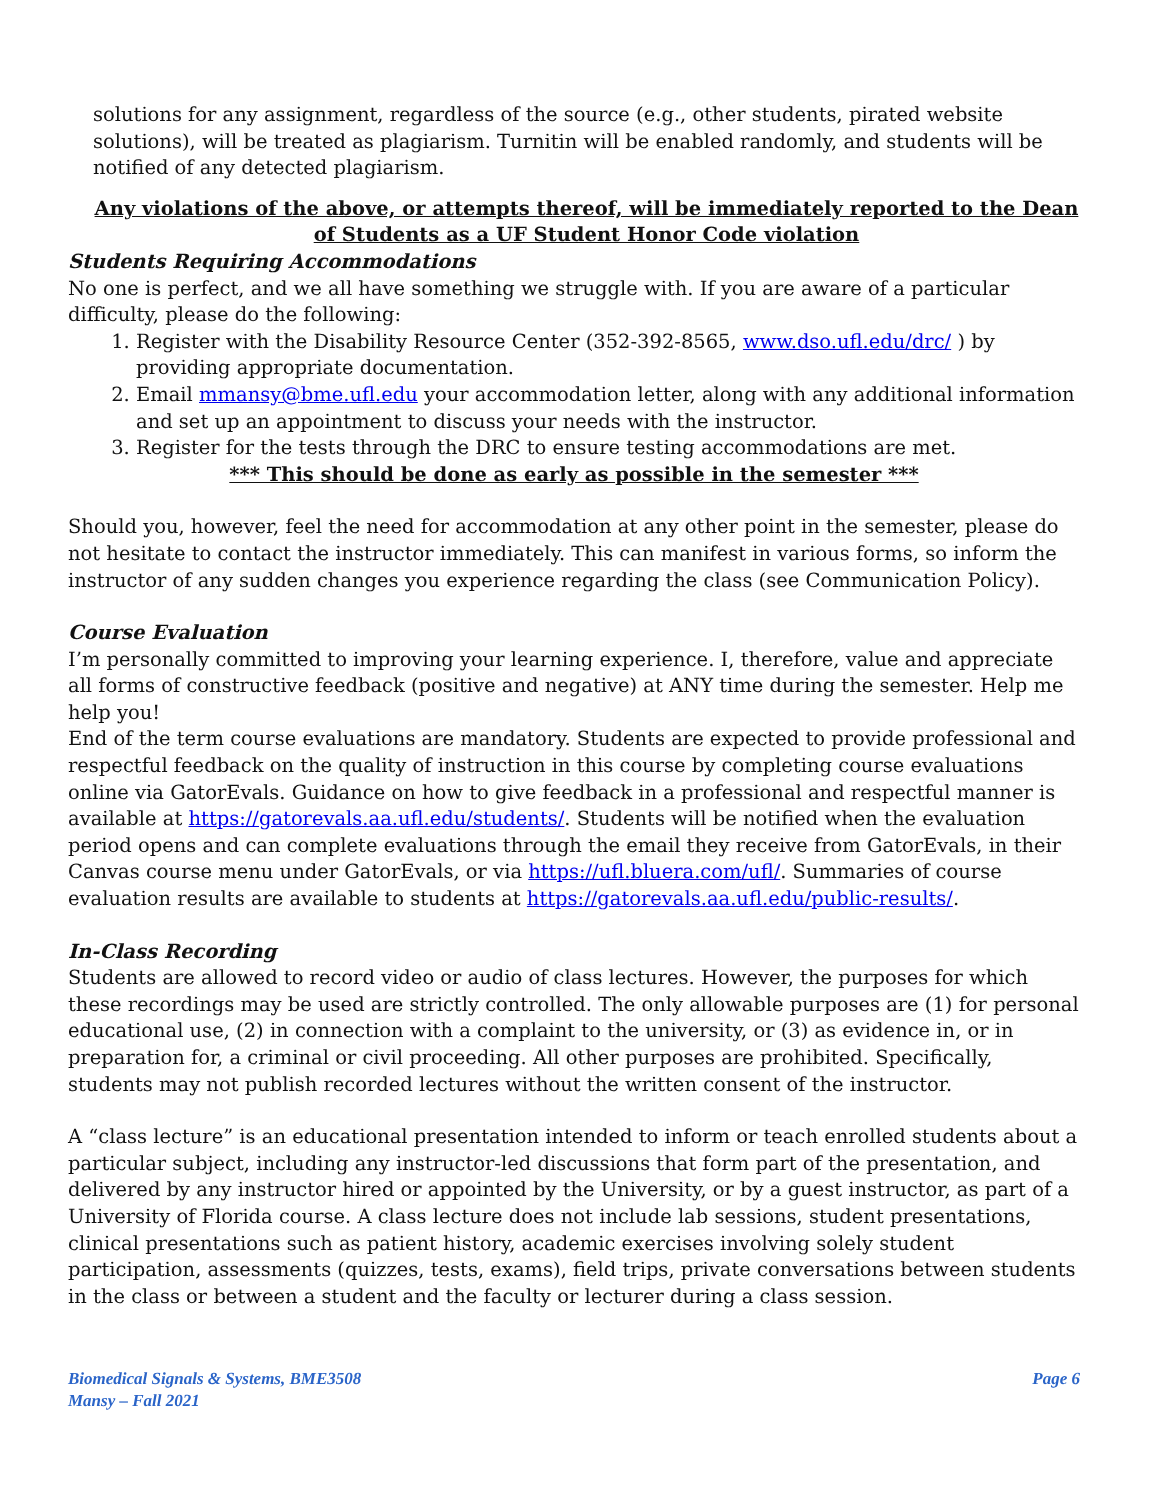solutions for any assignment, regardless of the source (e.g., other students, pirated website solutions), will be treated as plagiarism. Turnitin will be enabled randomly, and students will be notified of any detected plagiarism.
Any violations of the above, or attempts thereof, will be immediately reported to the Dean of Students as a UF Student Honor Code violation
Students Requiring Accommodations
No one is perfect, and we all have something we struggle with. If you are aware of a particular difficulty, please do the following:
1. Register with the Disability Resource Center (352-392-8565, www.dso.ufl.edu/drc/ ) by providing appropriate documentation.
2. Email mmansy@bme.ufl.edu your accommodation letter, along with any additional information and set up an appointment to discuss your needs with the instructor.
3. Register for the tests through the DRC to ensure testing accommodations are met.
*** This should be done as early as possible in the semester ***
Should you, however, feel the need for accommodation at any other point in the semester, please do not hesitate to contact the instructor immediately. This can manifest in various forms, so inform the instructor of any sudden changes you experience regarding the class (see Communication Policy).
Course Evaluation
I’m personally committed to improving your learning experience. I, therefore, value and appreciate all forms of constructive feedback (positive and negative) at ANY time during the semester. Help me help you!
End of the term course evaluations are mandatory. Students are expected to provide professional and respectful feedback on the quality of instruction in this course by completing course evaluations online via GatorEvals. Guidance on how to give feedback in a professional and respectful manner is available at https://gatorevals.aa.ufl.edu/students/. Students will be notified when the evaluation period opens and can complete evaluations through the email they receive from GatorEvals, in their Canvas course menu under GatorEvals, or via https://ufl.bluera.com/ufl/. Summaries of course evaluation results are available to students at https://gatorevals.aa.ufl.edu/public-results/.
In-Class Recording
Students are allowed to record video or audio of class lectures. However, the purposes for which these recordings may be used are strictly controlled. The only allowable purposes are (1) for personal educational use, (2) in connection with a complaint to the university, or (3) as evidence in, or in preparation for, a criminal or civil proceeding. All other purposes are prohibited. Specifically, students may not publish recorded lectures without the written consent of the instructor.
A “class lecture” is an educational presentation intended to inform or teach enrolled students about a particular subject, including any instructor-led discussions that form part of the presentation, and delivered by any instructor hired or appointed by the University, or by a guest instructor, as part of a University of Florida course. A class lecture does not include lab sessions, student presentations, clinical presentations such as patient history, academic exercises involving solely student participation, assessments (quizzes, tests, exams), field trips, private conversations between students in the class or between a student and the faculty or lecturer during a class session.
Biomedical Signals & Systems, BME3508
Mansy – Fall 2021
Page 6